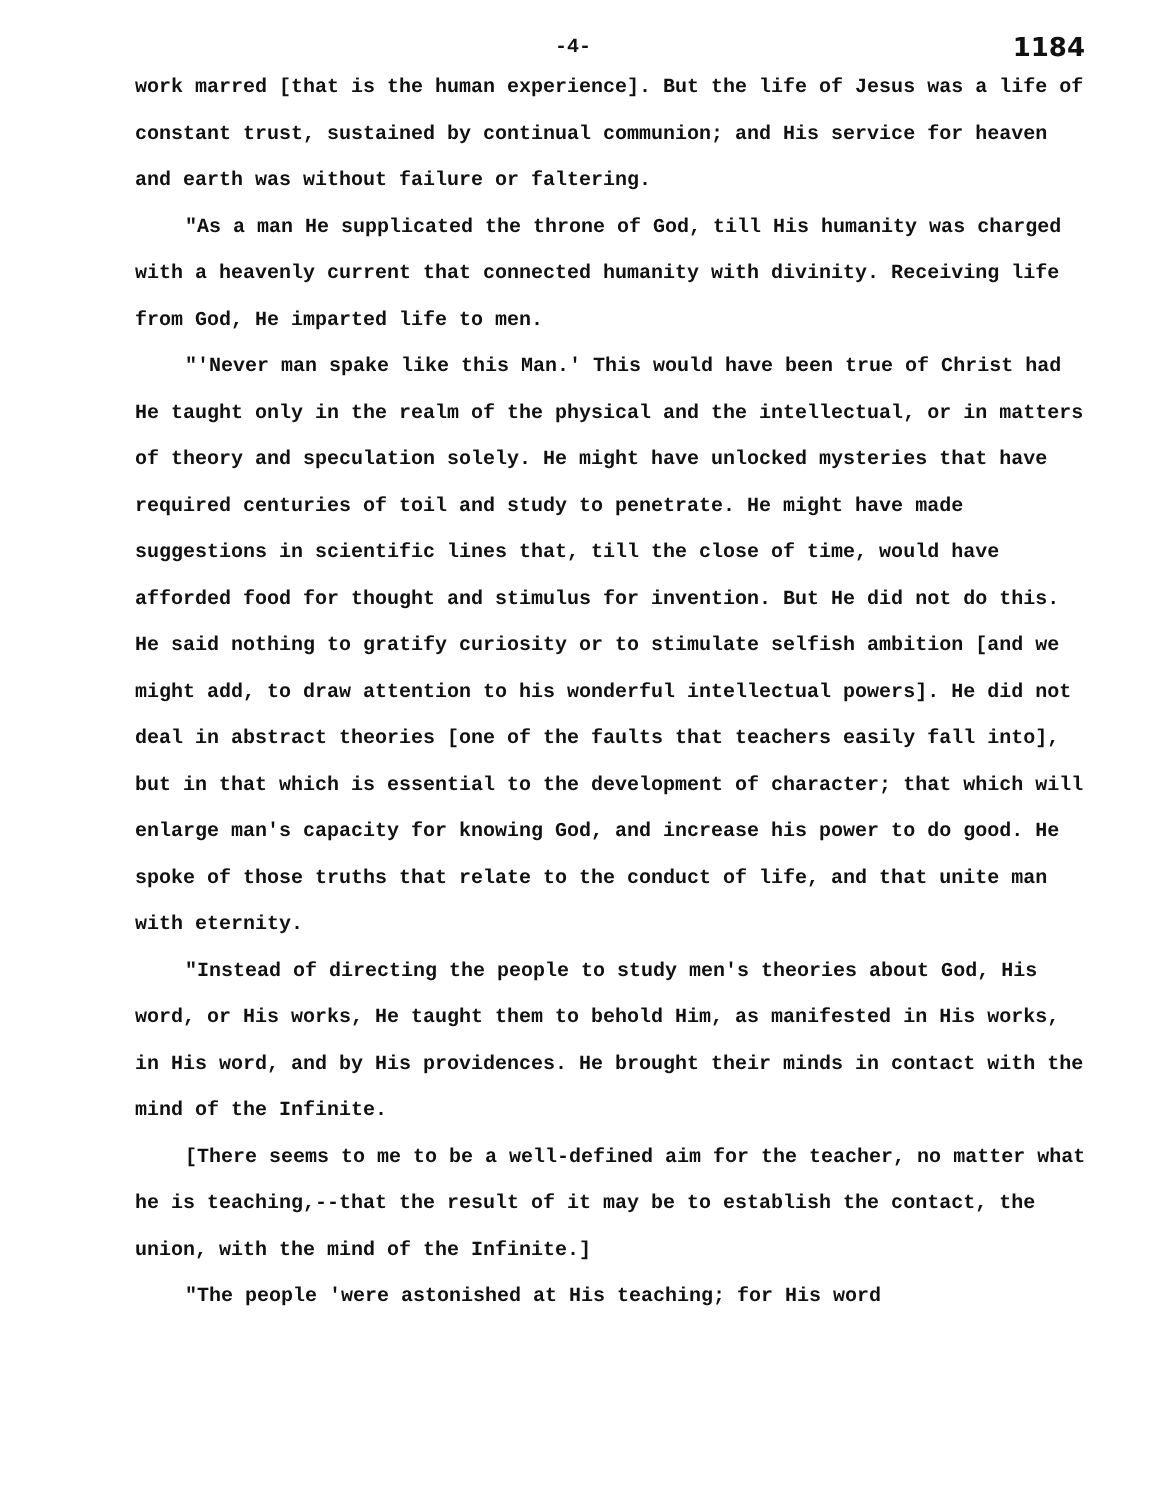-4- 1184
work marred [that is the human experience]. But the life of Jesus was a life of constant trust, sustained by continual communion; and His service for heaven and earth was without failure or faltering.
"As a man He supplicated the throne of God, till His humanity was charged with a heavenly current that connected humanity with divinity. Receiving life from God, He imparted life to men.
"'Never man spake like this Man.' This would have been true of Christ had He taught only in the realm of the physical and the intellectual, or in matters of theory and speculation solely. He might have unlocked mysteries that have required centuries of toil and study to penetrate. He might have made suggestions in scientific lines that, till the close of time, would have afforded food for thought and stimulus for invention. But He did not do this. He said nothing to gratify curiosity or to stimulate selfish ambition [and we might add, to draw attention to his wonderful intellectual powers]. He did not deal in abstract theories [one of the faults that teachers easily fall into], but in that which is essential to the development of character; that which will enlarge man's capacity for knowing God, and increase his power to do good. He spoke of those truths that relate to the conduct of life, and that unite man with eternity.
"Instead of directing the people to study men's theories about God, His word, or His works, He taught them to behold Him, as manifested in His works, in His word, and by His providences. He brought their minds in contact with the mind of the Infinite.
[There seems to me to be a well-defined aim for the teacher, no matter what he is teaching,--that the result of it may be to establish the contact, the union, with the mind of the Infinite.]
"The people 'were astonished at His teaching; for His word